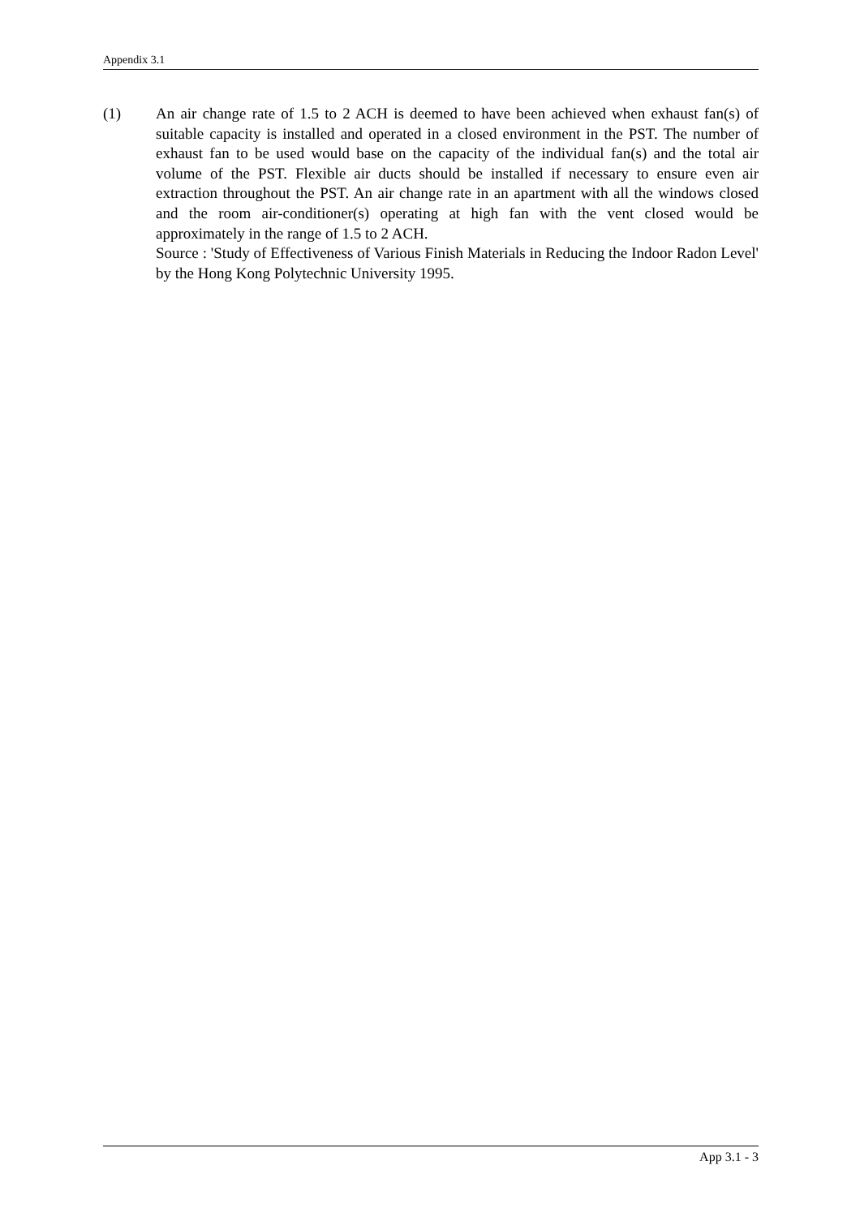Appendix 3.1
(1) An air change rate of 1.5 to 2 ACH is deemed to have been achieved when exhaust fan(s) of suitable capacity is installed and operated in a closed environment in the PST. The number of exhaust fan to be used would base on the capacity of the individual fan(s) and the total air volume of the PST. Flexible air ducts should be installed if necessary to ensure even air extraction throughout the PST. An air change rate in an apartment with all the windows closed and the room air-conditioner(s) operating at high fan with the vent closed would be approximately in the range of 1.5 to 2 ACH.
Source : 'Study of Effectiveness of Various Finish Materials in Reducing the Indoor Radon Level' by the Hong Kong Polytechnic University 1995.
App 3.1 - 3